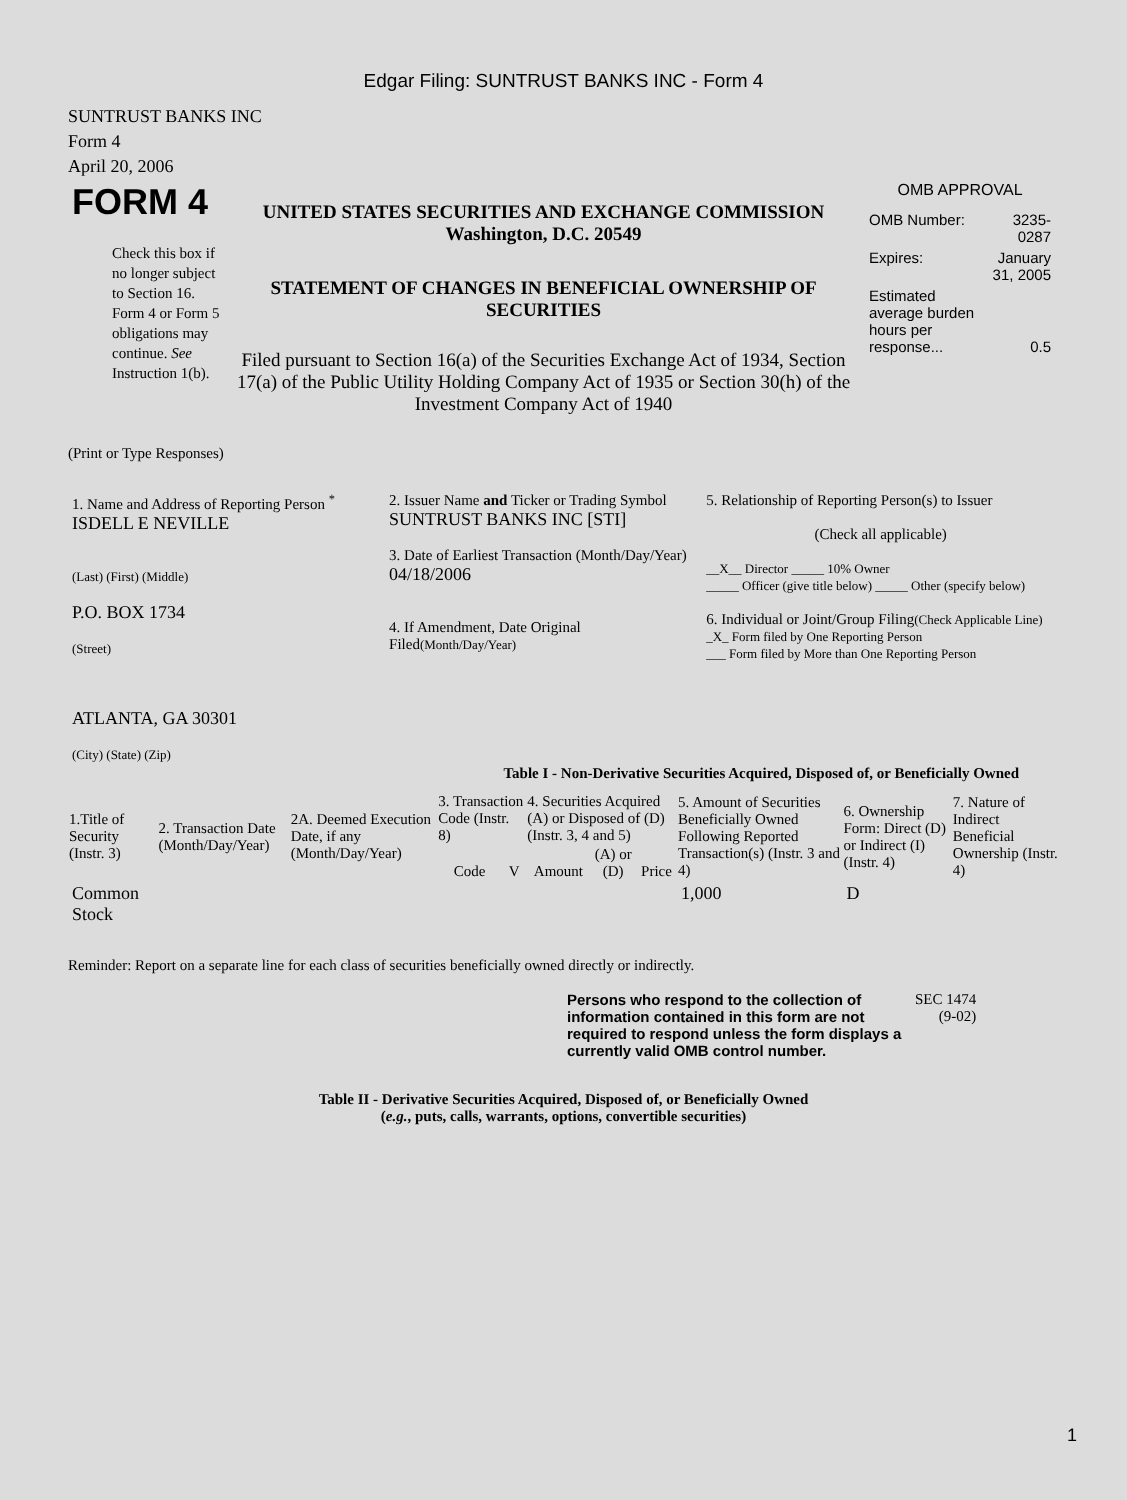Edgar Filing: SUNTRUST BANKS INC - Form 4
SUNTRUST BANKS INC
Form 4
April 20, 2006
| FORM 4 Check this box if no longer subject to Section 16. Form 4 or Form 5 obligations may continue. See Instruction 1(b). | UNITED STATES SECURITIES AND EXCHANGE COMMISSION Washington, D.C. 20549 STATEMENT OF CHANGES IN BENEFICIAL OWNERSHIP OF SECURITIES Filed pursuant to Section 16(a) of the Securities Exchange Act of 1934, Section 17(a) of the Public Utility Holding Company Act of 1935 or Section 30(h) of the Investment Company Act of 1940 | OMB APPROVAL / OMB Number: / 3235-0287 / / Expires: / January 31, 2005 / / Estimated average burden hours per response... / 0.5 / |
(Print or Type Responses)
| 1. Name and Address of Reporting Person <sup>*</sup> ISDELL E NEVILLE (Last) (First) (Middle) P.O. BOX 1734 (Street) ATLANTA, GA 30301 (City) (State) (Zip) | 2. Issuer Name and Ticker or Trading Symbol SUNTRUST BANKS INC [STI] 3. Date of Earliest Transaction (Month/Day/Year) 04/18/2006 4. If Amendment, Date Original Filed (Month/Day/Year) | 5. Relationship of Reporting Person(s) to Issuer (Check all applicable) __X__ Director _____ 10% Owner _____ Officer (give title below) _____ Other (specify below) 6. Individual or Joint/Group Filing (Check Applicable Line) _X_ Form filed by One Reporting Person ___ Form filed by More than One Reporting Person |
Table I - Non-Derivative Securities Acquired, Disposed of, or Beneficially Owned
| 1.Title of Security (Instr. 3) | 2. Transaction Date (Month/Day/Year) | 2A. Deemed Execution Date, if any (Month/Day/Year) | 3. Transaction Code (Instr. 8) | | 4. Securities Acquired (A) or Disposed of (D) (Instr. 3, 4 and 5) | | | 5. Amount of Securities Beneficially Owned Following Reported Transaction(s) (Instr. 3 and 4) | 6. Ownership Form: Direct (D) or Indirect (I) (Instr. 4) | 7. Nature of Indirect Beneficial Ownership (Instr. 4) |
| --- | --- | --- | --- | --- | --- | --- | --- | --- | --- | --- |
| | | | Code | V | Amount | (A) or (D) | Price | | | |
| Common Stock | | | | | | | | 1,000 | D | |
Reminder: Report on a separate line for each class of securities beneficially owned directly or indirectly.
| Persons who respond to the collection of information contained in this form are not required to respond unless the form displays a currently valid OMB control number. | SEC 1474 (9-02) |
Table II - Derivative Securities Acquired, Disposed of, or Beneficially Owned
(e.g., puts, calls, warrants, options, convertible securities)
1